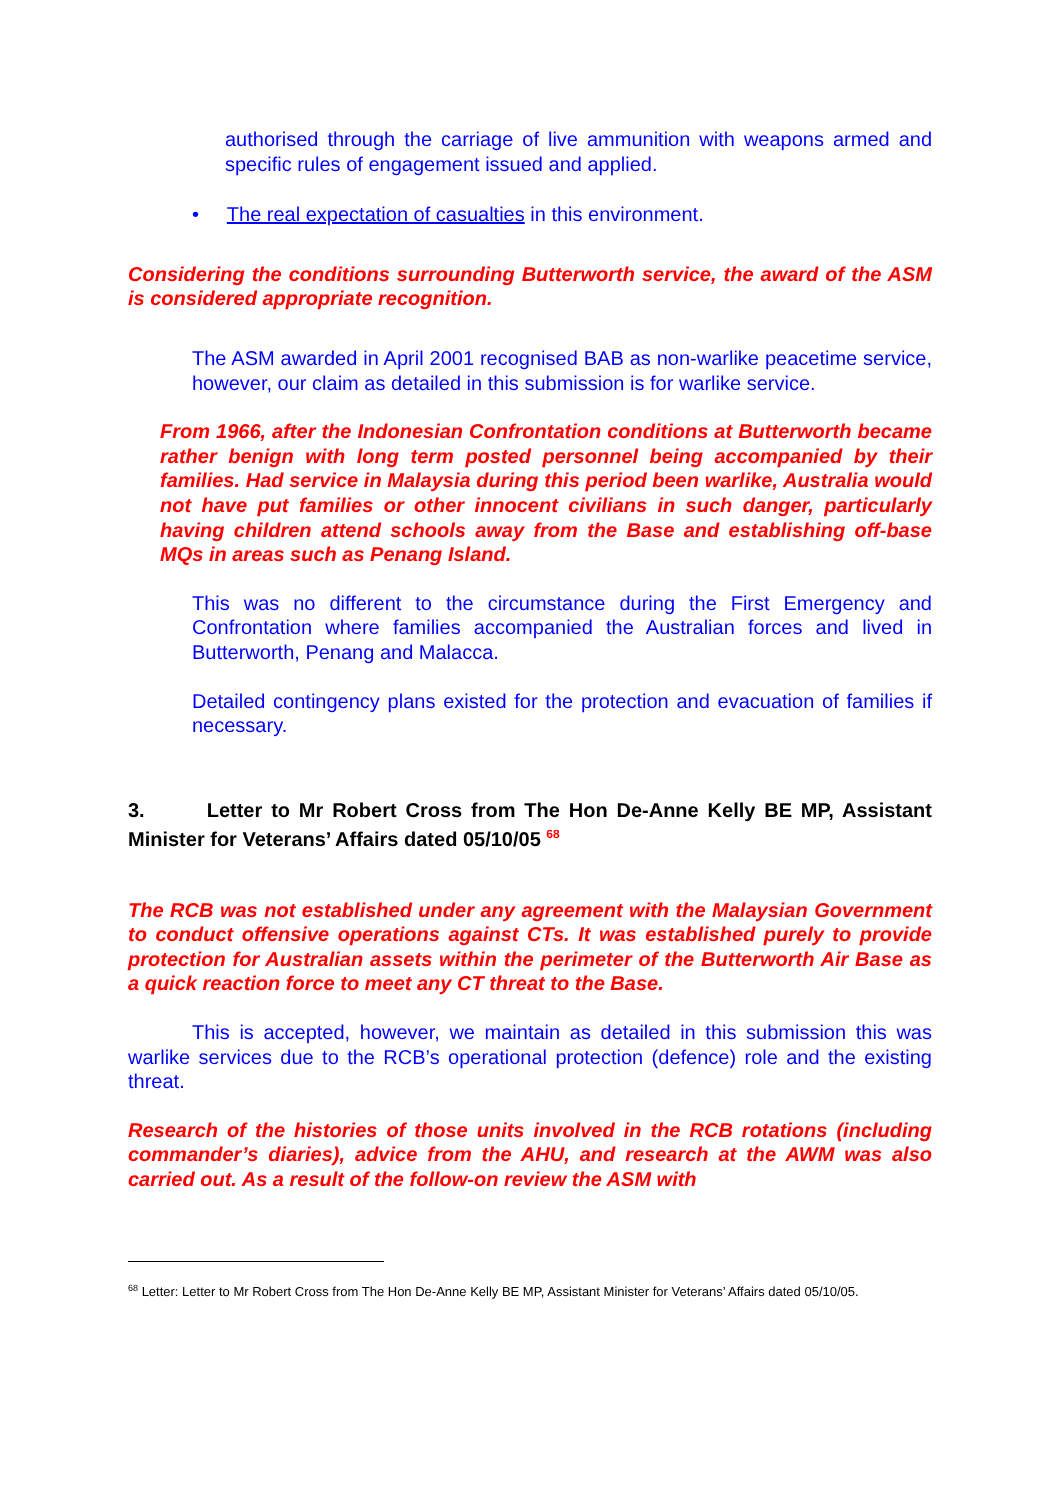authorised through the carriage of live ammunition with weapons armed and specific rules of engagement issued and applied.
• The real expectation of casualties in this environment.
Considering the conditions surrounding Butterworth service, the award of the ASM is considered appropriate recognition.
The ASM awarded in April 2001 recognised BAB as non-warlike peacetime service, however, our claim as detailed in this submission is for warlike service.
From 1966, after the Indonesian Confrontation conditions at Butterworth became rather benign with long term posted personnel being accompanied by their families. Had service in Malaysia during this period been warlike, Australia would not have put families or other innocent civilians in such danger, particularly having children attend schools away from the Base and establishing off-base MQs in areas such as Penang Island.
This was no different to the circumstance during the First Emergency and Confrontation where families accompanied the Australian forces and lived in Butterworth, Penang and Malacca.
Detailed contingency plans existed for the protection and evacuation of families if necessary.
3. Letter to Mr Robert Cross from The Hon De-Anne Kelly BE MP, Assistant Minister for Veterans’ Affairs dated 05/10/05 <sup>68</sup>
The RCB was not established under any agreement with the Malaysian Government to conduct offensive operations against CTs. It was established purely to provide protection for Australian assets within the perimeter of the Butterworth Air Base as a quick reaction force to meet any CT threat to the Base.
This is accepted, however, we maintain as detailed in this submission this was warlike services due to the RCB’s operational protection (defence) role and the existing threat.
Research of the histories of those units involved in the RCB rotations (including commander’s diaries), advice from the AHU, and research at the AWM was also carried out. As a result of the follow-on review the ASM with
<sup>68</sup> Letter: Letter to Mr Robert Cross from The Hon De-Anne Kelly BE MP, Assistant Minister for Veterans’ Affairs dated 05/10/05.